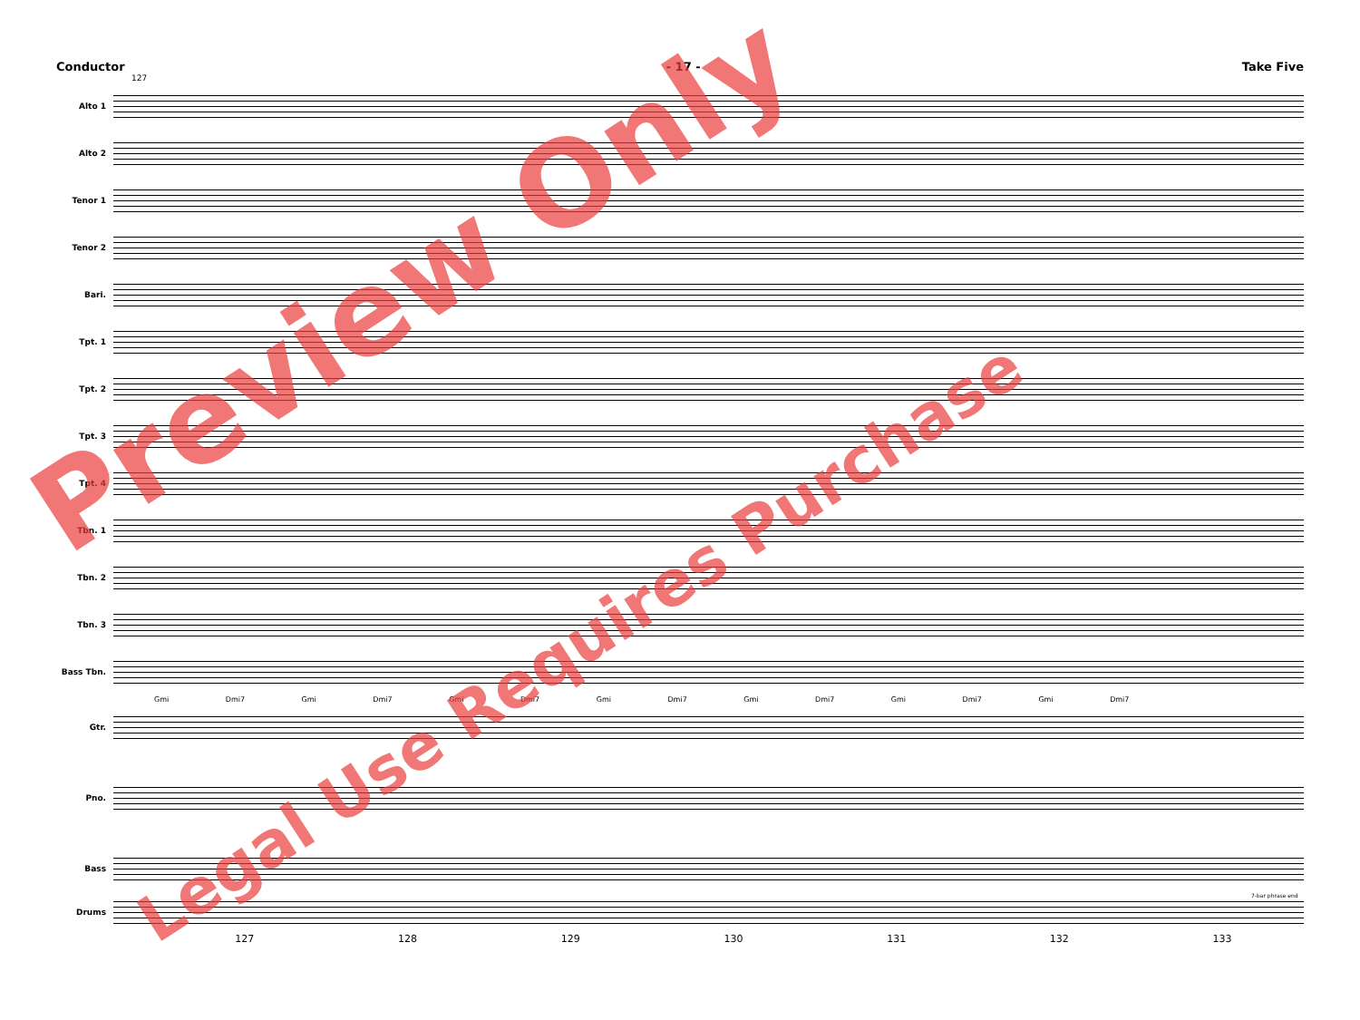Conductor - 17 - Take Five
127
Alto 1
Alto 2
Tenor 1
Tenor 2
Bari.
Tpt. 1
Tpt. 2
Tpt. 3
Tpt. 4
Tbn. 1
Tbn. 2
Tbn. 3
Bass Tbn.
Gmi Dmi7 Gmi Dmi7 Gmi Dmi7 Gmi Dmi7 Gmi Dmi7 Gmi Dmi7 Gmi Dmi7
Gtr.
Pno.
Bass
7-bar phrase end
Drums
127 128 129 130 131 132 133
Preview Only
Legal Use Requires Purchase